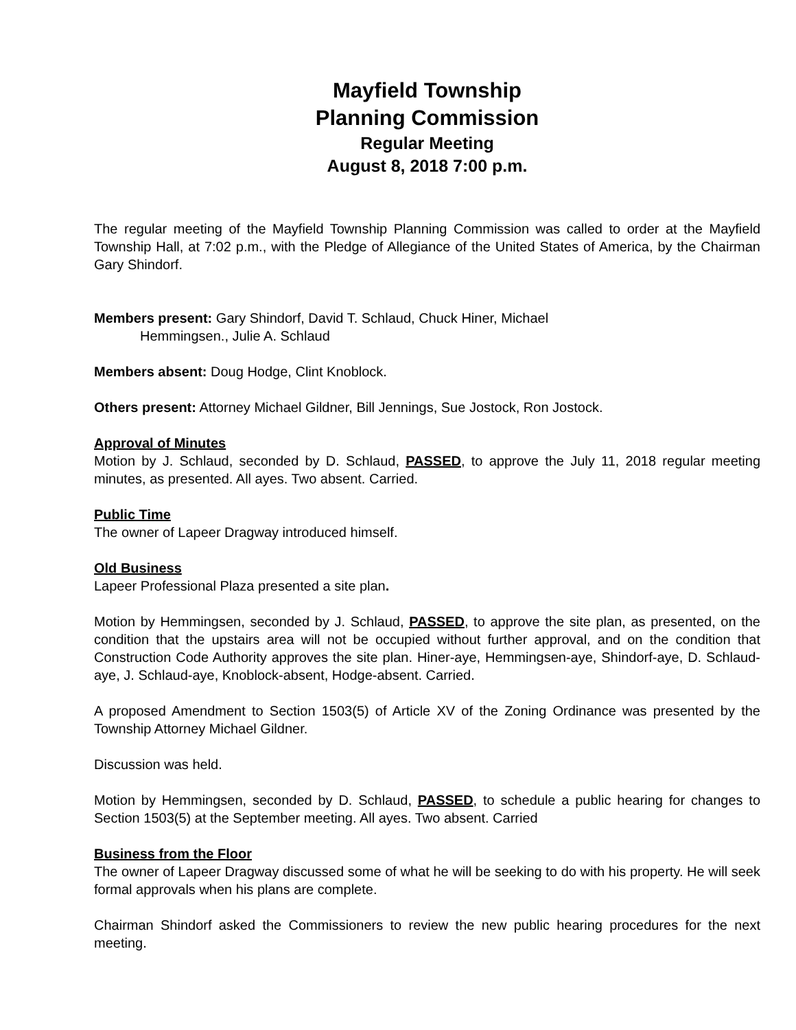Mayfield Township
Planning Commission
Regular Meeting
August 8, 2018 7:00 p.m.
The regular meeting of the Mayfield Township Planning Commission was called to order at the Mayfield Township Hall, at 7:02 p.m., with the Pledge of Allegiance of the United States of America, by the Chairman Gary Shindorf.
Members present: Gary Shindorf, David T. Schlaud, Chuck Hiner, Michael
Hemmingsen., Julie A. Schlaud
Members absent: Doug Hodge, Clint Knoblock.
Others present: Attorney Michael Gildner, Bill Jennings, Sue Jostock, Ron Jostock.
Approval of Minutes
Motion by J. Schlaud, seconded by D. Schlaud, PASSED, to approve the July 11, 2018 regular meeting minutes, as presented. All ayes. Two absent. Carried.
Public Time
The owner of Lapeer Dragway introduced himself.
Old Business
Lapeer Professional Plaza presented a site plan.
Motion by Hemmingsen, seconded by J. Schlaud, PASSED, to approve the site plan, as presented, on the condition that the upstairs area will not be occupied without further approval, and on the condition that Construction Code Authority approves the site plan. Hiner-aye, Hemmingsen-aye, Shindorf-aye, D. Schlaud-aye, J. Schlaud-aye, Knoblock-absent, Hodge-absent. Carried.
A proposed Amendment to Section 1503(5) of Article XV of the Zoning Ordinance was presented by the Township Attorney Michael Gildner.
Discussion was held.
Motion by Hemmingsen, seconded by D. Schlaud, PASSED, to schedule a public hearing for changes to Section 1503(5) at the September meeting. All ayes. Two absent. Carried
Business from the Floor
The owner of Lapeer Dragway discussed some of what he will be seeking to do with his property. He will seek formal approvals when his plans are complete.
Chairman Shindorf asked the Commissioners to review the new public hearing procedures for the next meeting.